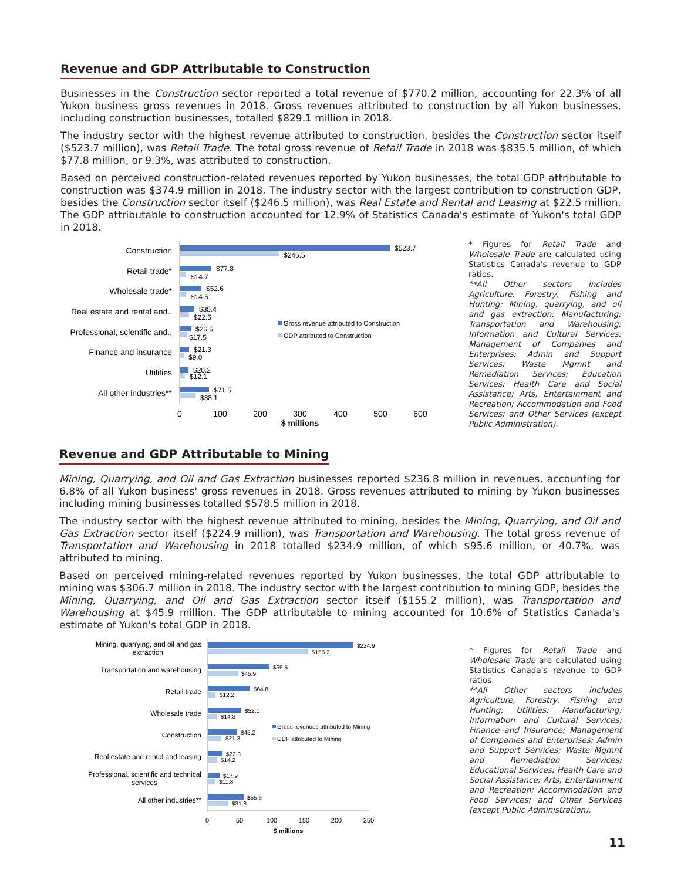Revenue and GDP Attributable to Construction
Businesses in the Construction sector reported a total revenue of $770.2 million, accounting for 22.3% of all Yukon business gross revenues in 2018. Gross revenues attributed to construction by all Yukon businesses, including construction businesses, totalled $829.1 million in 2018.
The industry sector with the highest revenue attributed to construction, besides the Construction sector itself ($523.7 million), was Retail Trade. The total gross revenue of Retail Trade in 2018 was $835.5 million, of which $77.8 million, or 9.3%, was attributed to construction.
Based on perceived construction-related revenues reported by Yukon businesses, the total GDP attributable to construction was $374.9 million in 2018. The industry sector with the largest contribution to construction GDP, besides the Construction sector itself ($246.5 million), was Real Estate and Rental and Leasing at $22.5 million. The GDP attributable to construction accounted for 12.9% of Statistics Canada's estimate of Yukon's total GDP in 2018.
Construction
Retail trade*
Wholesale trade*
Real estate and rental and..
Professional, scientific and..
Finance and insurance
Utilities
All other industries**
$523.7
$246.5
$77.8
$14.7
$52.6
$14.5
$35.4
$22.5
$26.6
$17.5
$21.3
$9.0
$20.2
$12.1
$71.5
$38.1
Gross revenue attributed to Construction
GDP attributed to Construction
0
100
200
300
400
500
600
$ millions
* Figures for Retail Trade and Wholesale Trade are calculated using Statistics Canada's revenue to GDP ratios.
**All Other sectors includes Agriculture, Forestry, Fishing and Hunting; Mining, quarrying, and oil and gas extraction; Manufacturing; Transportation and Warehousing; Information and Cultural Services; Management of Companies and Enterprises; Admin and Support Services; Waste Mgmnt and Remediation Services; Education Services; Health Care and Social Assistance; Arts, Entertainment and Recreation; Accommodation and Food Services; and Other Services (except Public Administration).
Revenue and GDP Attributable to Mining
Mining, Quarrying, and Oil and Gas Extraction businesses reported $236.8 million in revenues, accounting for 6.8% of all Yukon business' gross revenues in 2018. Gross revenues attributed to mining by Yukon businesses including mining businesses totalled $578.5 million in 2018.
The industry sector with the highest revenue attributed to mining, besides the Mining, Quarrying, and Oil and Gas Extraction sector itself ($224.9 million), was Transportation and Warehousing. The total gross revenue of Transportation and Warehousing in 2018 totalled $234.9 million, of which $95.6 million, or 40.7%, was attributed to mining.
Based on perceived mining-related revenues reported by Yukon businesses, the total GDP attributable to mining was $306.7 million in 2018. The industry sector with the largest contribution to mining GDP, besides the Mining, Quarrying, and Oil and Gas Extraction sector itself ($155.2 million), was Transportation and Warehousing at $45.9 million. The GDP attributable to mining accounted for 10.6% of Statistics Canada's estimate of Yukon's total GDP in 2018.
Mining, quarrying, and oil and gas
extraction
Transportation and warehousing
Retail trade
Wholesale trade
Construction
Real estate and rental and leasing
Professional, scientific and technical
services
All other industries**
$224.9
$155.2
$95.6
$45.9
$64.8
$12.2
$52.1
$14.3
$45.2
$21.3
$22.3
$14.2
$17.9
$11.8
$55.6
$31.8
Gross revenues attributed to Mining
GDP attributed to Mining
0
50
100
150
200
250
$ millions
* Figures for Retail Trade and Wholesale Trade are calculated using Statistics Canada's revenue to GDP ratios.
**All Other sectors includes Agriculture, Forestry, Fishing and Hunting; Utilities; Manufacturing; Information and Cultural Services; Finance and Insurance; Management of Companies and Enterprises; Admin and Support Services; Waste Mgmnt and Remediation Services; Educational Services; Health Care and Social Assistance; Arts, Entertainment and Recreation; Accommodation and Food Services; and Other Services (except Public Administration).
11